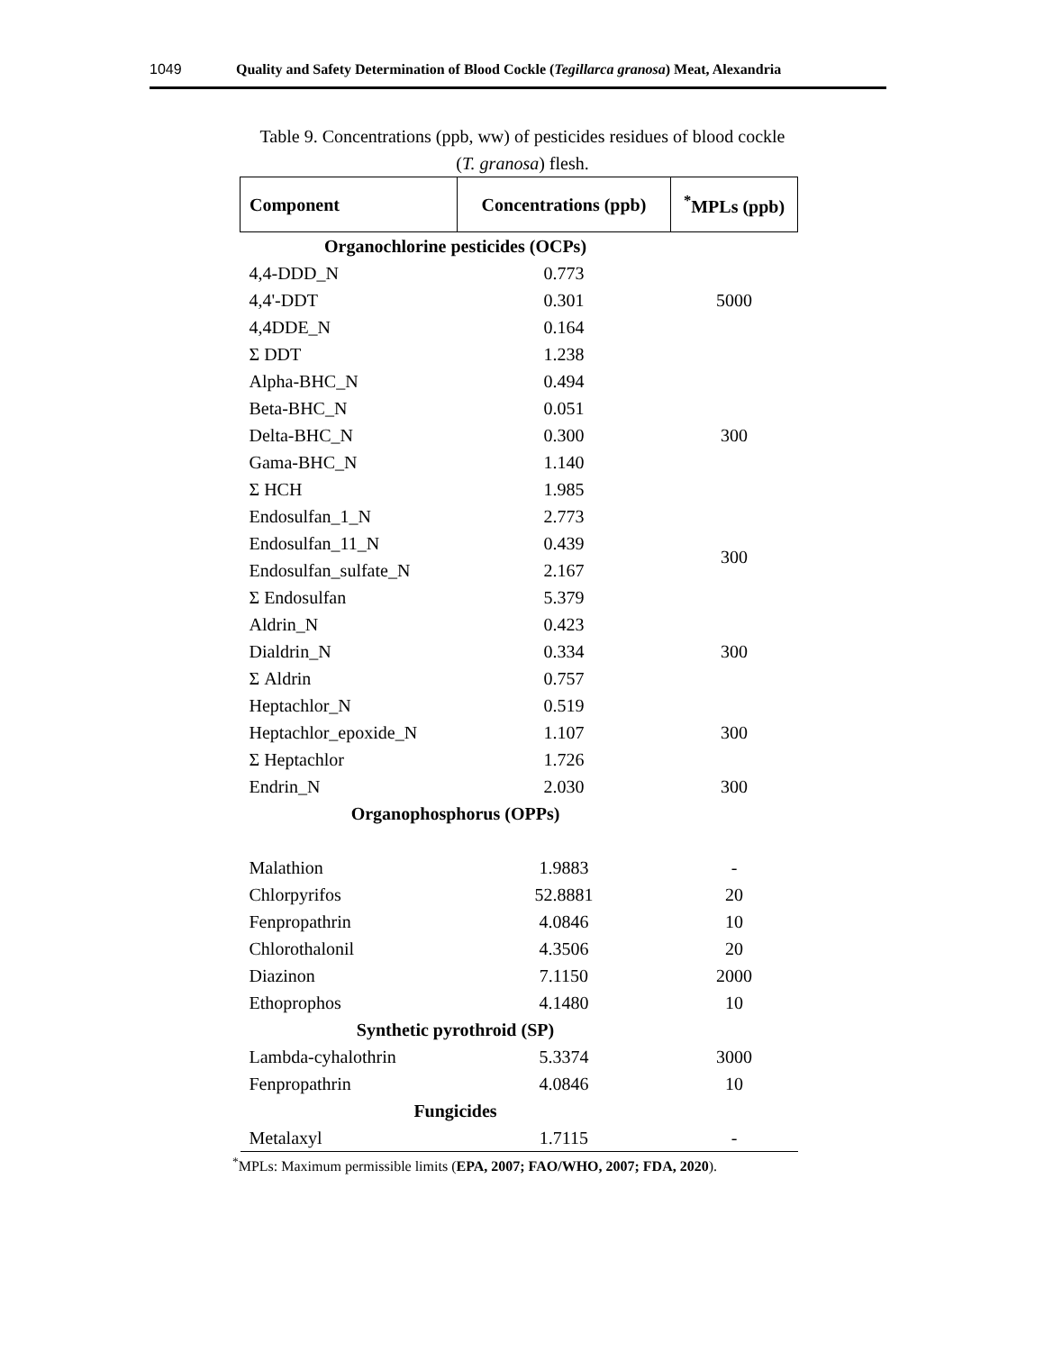1049 Quality and Safety Determination of Blood Cockle (Tegillarca granosa) Meat, Alexandria
Table 9. Concentrations (ppb, ww) of pesticides residues of blood cockle
(T. granosa) flesh.
| Component | Concentrations (ppb) | <sup>*</sup> MPLs (ppb) |
| --- | --- | --- |
| Organochlorine pesticides (OCPs) | | |
| 4,4-DDD_N | 0.773 | |
| 4,4'-DDT | 0.301 | 5000 |
| 4,4DDE_N | 0.164 | |
| Σ DDT | 1.238 | |
| Alpha-BHC_N | 0.494 | |
| Beta-BHC_N | 0.051 | |
| Delta-BHC_N | 0.300 | 300 |
| Gama-BHC_N | 1.140 | |
| Σ HCH | 1.985 | |
| Endosulfan_1_N | 2.773 | |
| Endosulfan_11_N | 0.439 | 300 |
| Endosulfan_sulfate_N | 2.167 | |
| Σ Endosulfan | 5.379 | |
| Aldrin_N | 0.423 | |
| Dialdrin_N | 0.334 | 300 |
| Σ Aldrin | 0.757 | |
| Heptachlor_N | 0.519 | |
| Heptachlor_epoxide_N | 1.107 | 300 |
| Σ Heptachlor | 1.726 | |
| Endrin_N | 2.030 | 300 |
| Organophosphorus (OPPs) | | |
| Malathion | 1.9883 | - |
| Chlorpyrifos | 52.8881 | 20 |
| Fenpropathrin | 4.0846 | 10 |
| Chlorothalonil | 4.3506 | 20 |
| Diazinon | 7.1150 | 2000 |
| Ethoprophos | 4.1480 | 10 |
| Synthetic pyrothroid (SP) | | |
| Lambda-cyhalothrin | 5.3374 | 3000 |
| Fenpropathrin | 4.0846 | 10 |
| Fungicides | | |
| Metalaxyl | 1.7115 | - |
<sup>*</sup> MPLs: Maximum permissible limits (EPA, 2007; FAO/WHO, 2007; FDA, 2020).